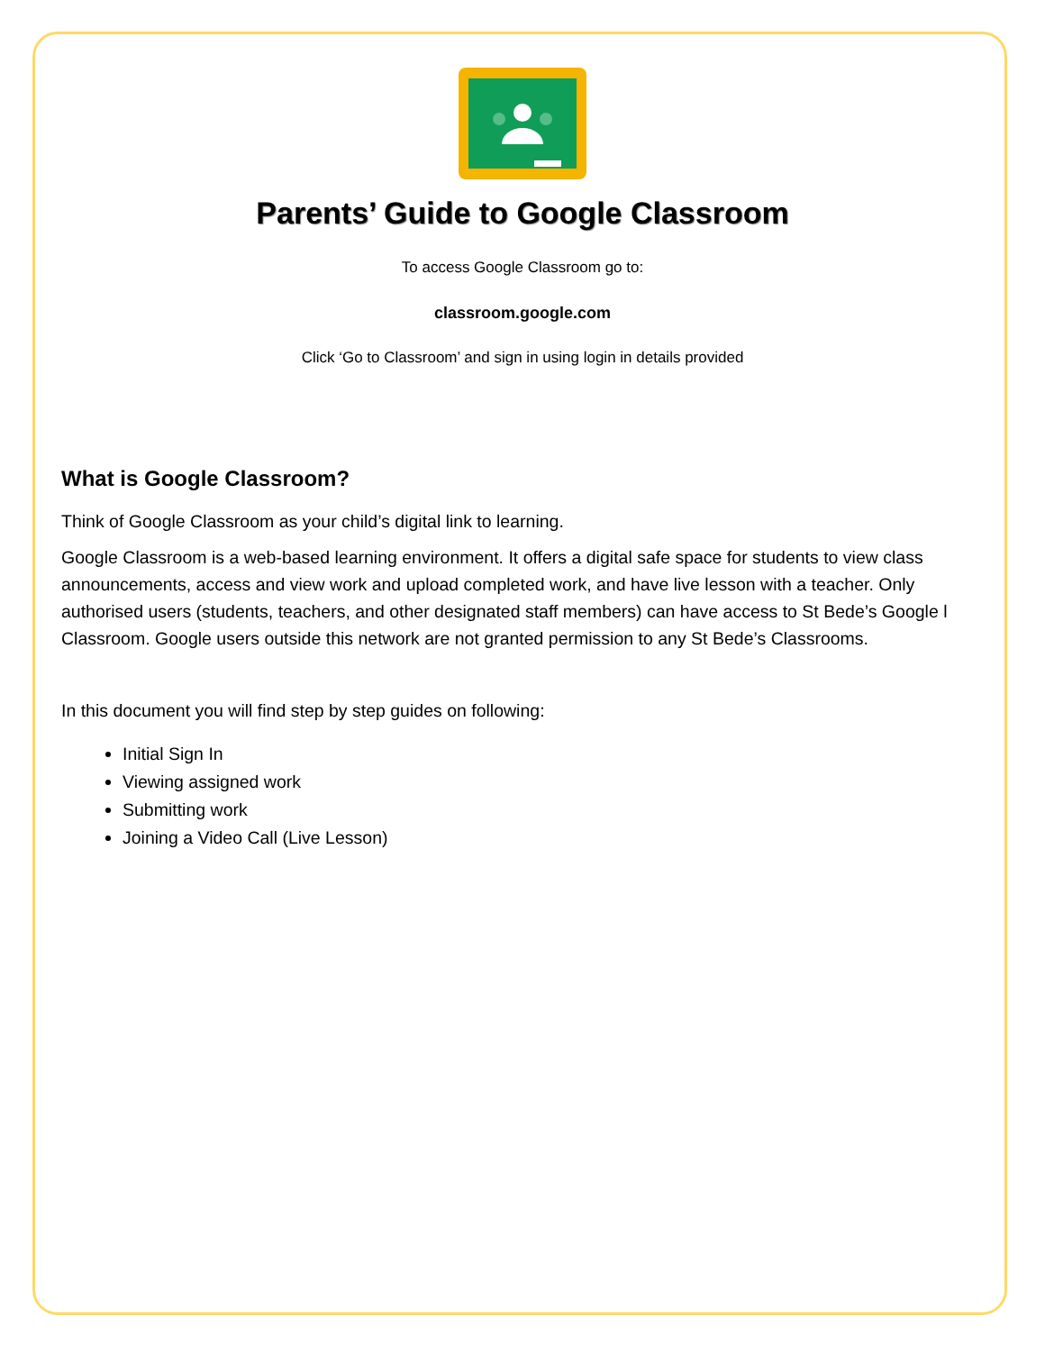Parents’ Guide to Google Classroom
To access Google Classroom go to:
classroom.google.com
Click ‘Go to Classroom’ and sign in using login in details provided
What is Google Classroom?
Think of Google Classroom as your child’s digital link to learning.
Google Classroom is a web-based learning environment. It offers a digital safe space for students to view class announcements, access and view work and upload completed work, and have live lesson with a teacher. Only authorised users (students, teachers, and other designated staff members) can have access to St Bede’s Google l Classroom. Google users outside this network are not granted permission to any St Bede’s Classrooms.
In this document you will find step by step guides on following:
Initial Sign In
Viewing assigned work
Submitting work
Joining a Video Call (Live Lesson)